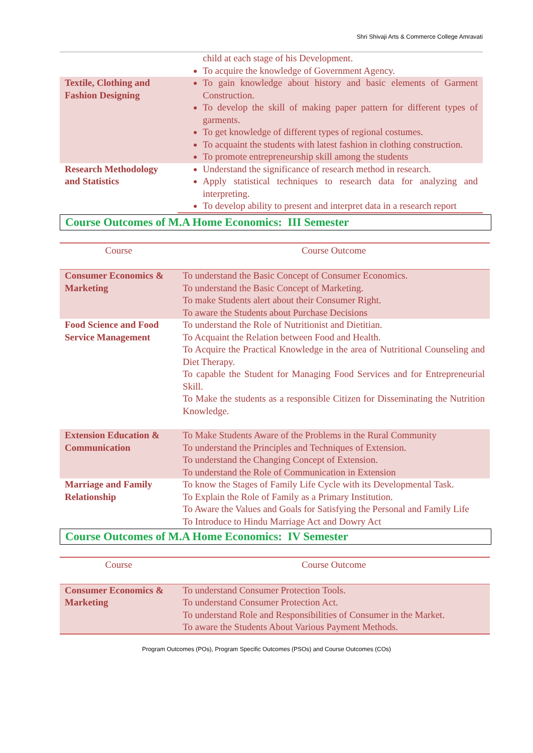Shri Shivaji Arts & Commerce College Amravati
| | child at each stage of his Development. To acquire the knowledge of Government Agency. |
| Textile, Clothing and Fashion Designing | To gain knowledge about history and basic elements of Garment Construction. To develop the skill of making paper pattern for different types of garments. To get knowledge of different types of regional costumes. To acquaint the students with latest fashion in clothing construction. To promote entrepreneurship skill among the students |
| Research Methodology and Statistics | Understand the significance of research method in research. Apply statistical techniques to research data for analyzing and interpreting. To develop ability to present and interpret data in a research report |
Course Outcomes of M.A Home Economics: III Semester
| Course | Course Outcome |
| Consumer Economics & Marketing | To understand the Basic Concept of Consumer Economics. To understand the Basic Concept of Marketing. To make Students alert about their Consumer Right. To aware the Students about Purchase Decisions |
| Food Science and Food Service Management | To understand the Role of Nutritionist and Dietitian. To Acquaint the Relation between Food and Health. To Acquire the Practical Knowledge in the area of Nutritional Counseling and Diet Therapy. To capable the Student for Managing Food Services and for Entrepreneurial Skill. To Make the students as a responsible Citizen for Disseminating the Nutrition Knowledge. |
| Extension Education & Communication | To Make Students Aware of the Problems in the Rural Community To understand the Principles and Techniques of Extension. To understand the Changing Concept of Extension. To understand the Role of Communication in Extension |
| Marriage and Family Relationship | To know the Stages of Family Life Cycle with its Developmental Task. To Explain the Role of Family as a Primary Institution. To Aware the Values and Goals for Satisfying the Personal and Family Life To Introduce to Hindu Marriage Act and Dowry Act |
Course Outcomes of M.A Home Economics: IV Semester
| Course | Course Outcome |
| Consumer Economics & Marketing | To understand Consumer Protection Tools. To understand Consumer Protection Act. To understand Role and Responsibilities of Consumer in the Market. To aware the Students About Various Payment Methods. |
Program Outcomes (POs), Program Specific Outcomes (PSOs) and Course Outcomes (COs)